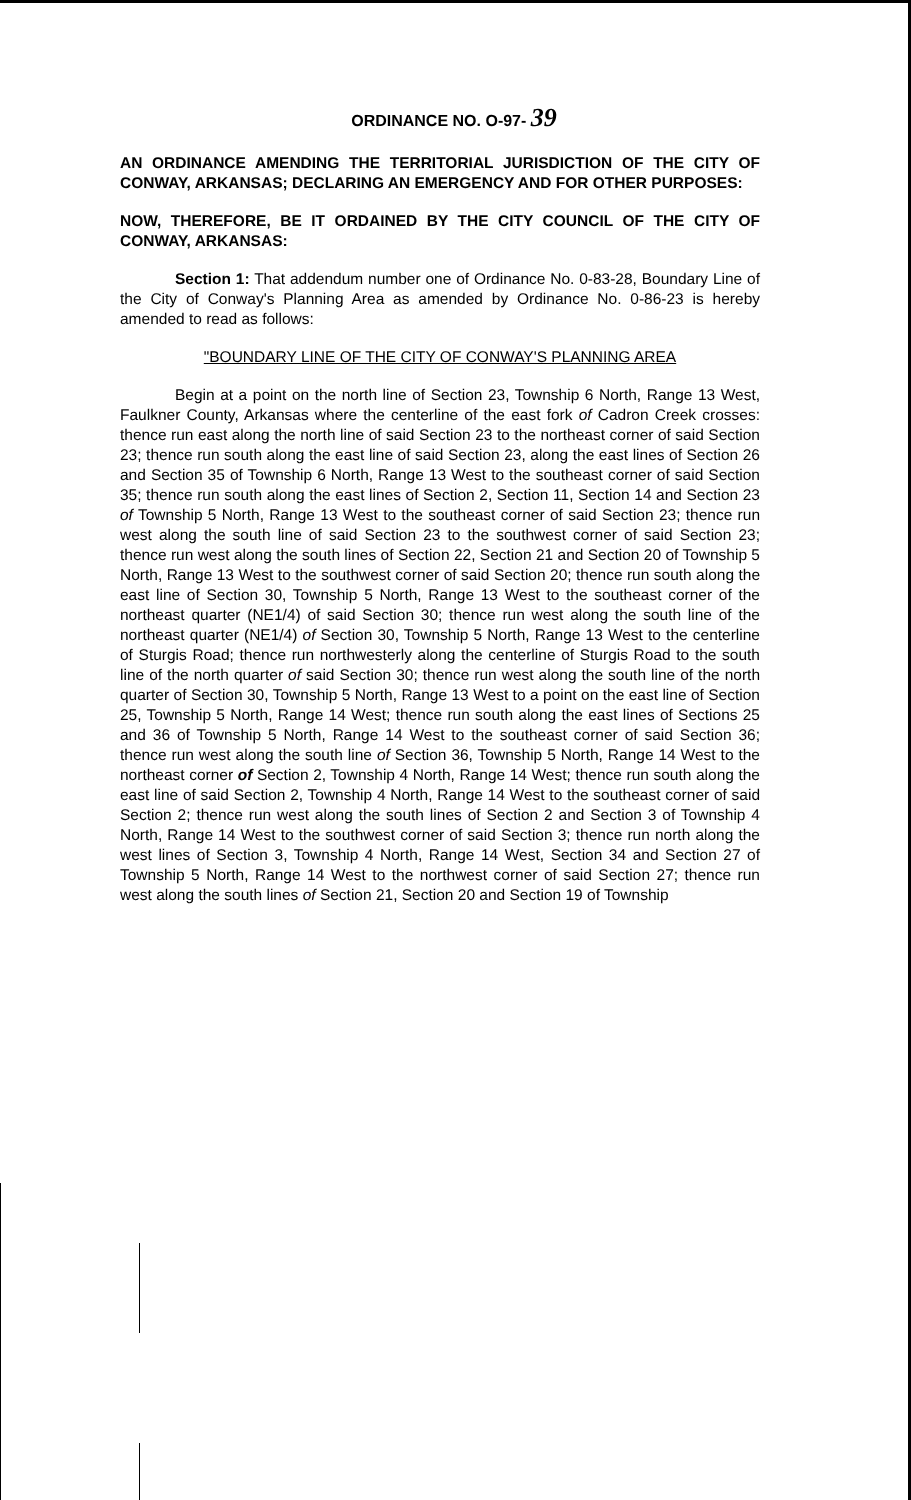ORDINANCE NO. O-97- 39
AN ORDINANCE AMENDING THE TERRITORIAL JURISDICTION OF THE CITY OF CONWAY, ARKANSAS; DECLARING AN EMERGENCY AND FOR OTHER PURPOSES:
NOW, THEREFORE, BE IT ORDAINED BY THE CITY COUNCIL OF THE CITY OF CONWAY, ARKANSAS:
Section 1: That addendum number one of Ordinance No. 0-83-28, Boundary Line of the City of Conway's Planning Area as amended by Ordinance No. 0-86-23 is hereby amended to read as follows:
"BOUNDARY LINE OF THE CITY OF CONWAY'S PLANNING AREA
Begin at a point on the north line of Section 23, Township 6 North, Range 13 West, Faulkner County, Arkansas where the centerline of the east fork of Cadron Creek crosses: thence run east along the north line of said Section 23 to the northeast corner of said Section 23; thence run south along the east line of said Section 23, along the east lines of Section 26 and Section 35 of Township 6 North, Range 13 West to the southeast corner of said Section 35; thence run south along the east lines of Section 2, Section 11, Section 14 and Section 23 of Township 5 North, Range 13 West to the southeast corner of said Section 23; thence run west along the south line of said Section 23 to the southwest corner of said Section 23; thence run west along the south lines of Section 22, Section 21 and Section 20 of Township 5 North, Range 13 West to the southwest corner of said Section 20; thence run south along the east line of Section 30, Township 5 North, Range 13 West to the southeast corner of the northeast quarter (NE1/4) of said Section 30; thence run west along the south line of the northeast quarter (NE1/4) of Section 30, Township 5 North, Range 13 West to the centerline of Sturgis Road; thence run northwesterly along the centerline of Sturgis Road to the south line of the north quarter of said Section 30; thence run west along the south line of the north quarter of Section 30, Township 5 North, Range 13 West to a point on the east line of Section 25, Township 5 North, Range 14 West; thence run south along the east lines of Sections 25 and 36 of Township 5 North, Range 14 West to the southeast corner of said Section 36; thence run west along the south line of Section 36, Township 5 North, Range 14 West to the northeast corner of Section 2, Township 4 North, Range 14 West; thence run south along the east line of said Section 2, Township 4 North, Range 14 West to the southeast corner of said Section 2; thence run west along the south lines of Section 2 and Section 3 of Township 4 North, Range 14 West to the southwest corner of said Section 3; thence run north along the west lines of Section 3, Township 4 North, Range 14 West, Section 34 and Section 27 of Township 5 North, Range 14 West to the northwest corner of said Section 27; thence run west along the south lines of Section 21, Section 20 and Section 19 of Township